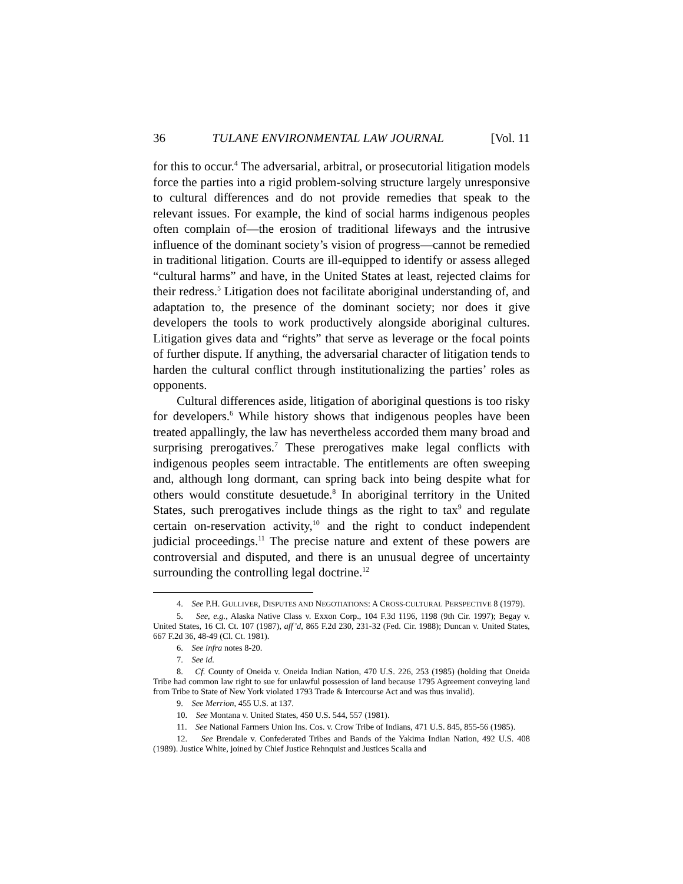36 TULANE ENVIRONMENTAL LAW JOURNAL [Vol. 11
for this to occur.<sup>4</sup> The adversarial, arbitral, or prosecutorial litigation models force the parties into a rigid problem-solving structure largely unresponsive to cultural differences and do not provide remedies that speak to the relevant issues. For example, the kind of social harms indigenous peoples often complain of—the erosion of traditional lifeways and the intrusive influence of the dominant society’s vision of progress—cannot be remedied in traditional litigation. Courts are ill-equipped to identify or assess alleged “cultural harms” and have, in the United States at least, rejected claims for their redress.<sup>5</sup> Litigation does not facilitate aboriginal understanding of, and adaptation to, the presence of the dominant society; nor does it give developers the tools to work productively alongside aboriginal cultures. Litigation gives data and “rights” that serve as leverage or the focal points of further dispute. If anything, the adversarial character of litigation tends to harden the cultural conflict through institutionalizing the parties’ roles as opponents.
Cultural differences aside, litigation of aboriginal questions is too risky for developers.<sup>6</sup> While history shows that indigenous peoples have been treated appallingly, the law has nevertheless accorded them many broad and surprising prerogatives.<sup>7</sup> These prerogatives make legal conflicts with indigenous peoples seem intractable. The entitlements are often sweeping and, although long dormant, can spring back into being despite what for others would constitute desuetude.<sup>8</sup> In aboriginal territory in the United States, such prerogatives include things as the right to tax<sup>9</sup> and regulate certain on-reservation activity,<sup>10</sup> and the right to conduct independent judicial proceedings.<sup>11</sup> The precise nature and extent of these powers are controversial and disputed, and there is an unusual degree of uncertainty surrounding the controlling legal doctrine.<sup>12</sup>
4. See P.H. GULLIVER, DISPUTES AND NEGOTIATIONS: A CROSS-CULTURAL PERSPECTIVE 8 (1979).
5. See, e.g., Alaska Native Class v. Exxon Corp., 104 F.3d 1196, 1198 (9th Cir. 1997); Begay v. United States, 16 Cl. Ct. 107 (1987), aff’d, 865 F.2d 230, 231-32 (Fed. Cir. 1988); Duncan v. United States, 667 F.2d 36, 48-49 (Cl. Ct. 1981).
6. See infra notes 8-20.
7. See id.
8. Cf. County of Oneida v. Oneida Indian Nation, 470 U.S. 226, 253 (1985) (holding that Oneida Tribe had common law right to sue for unlawful possession of land because 1795 Agreement conveying land from Tribe to State of New York violated 1793 Trade & Intercourse Act and was thus invalid).
9. See Merrion, 455 U.S. at 137.
10. See Montana v. United States, 450 U.S. 544, 557 (1981).
11. See National Farmers Union Ins. Cos. v. Crow Tribe of Indians, 471 U.S. 845, 855-56 (1985).
12. See Brendale v. Confederated Tribes and Bands of the Yakima Indian Nation, 492 U.S. 408 (1989). Justice White, joined by Chief Justice Rehnquist and Justices Scalia and